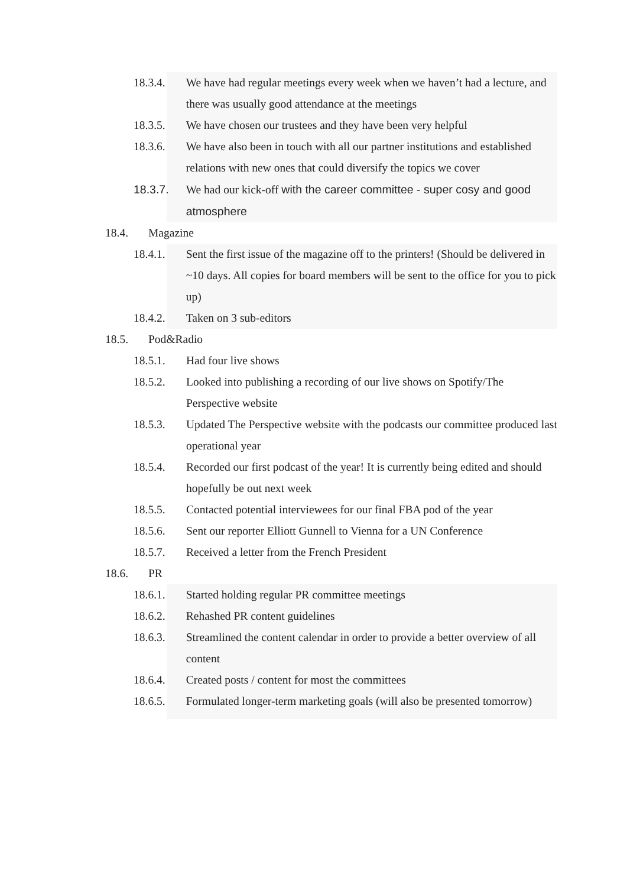18.3.4. We have had regular meetings every week when we haven’t had a lecture, and there was usually good attendance at the meetings
18.3.5. We have chosen our trustees and they have been very helpful
18.3.6. We have also been in touch with all our partner institutions and established relations with new ones that could diversify the topics we cover
18.3.7. We had our kick-off with the career committee - super cosy and good atmosphere
18.4. Magazine
18.4.1. Sent the first issue of the magazine off to the printers! (Should be delivered in ~10 days. All copies for board members will be sent to the office for you to pick up)
18.4.2. Taken on 3 sub-editors
18.5. Pod&Radio
18.5.1. Had four live shows
18.5.2. Looked into publishing a recording of our live shows on Spotify/The Perspective website
18.5.3. Updated The Perspective website with the podcasts our committee produced last operational year
18.5.4. Recorded our first podcast of the year! It is currently being edited and should hopefully be out next week
18.5.5. Contacted potential interviewees for our final FBA pod of the year
18.5.6. Sent our reporter Elliott Gunnell to Vienna for a UN Conference
18.5.7. Received a letter from the French President
18.6. PR
18.6.1. Started holding regular PR committee meetings
18.6.2. Rehashed PR content guidelines
18.6.3. Streamlined the content calendar in order to provide a better overview of all content
18.6.4. Created posts / content for most the committees
18.6.5. Formulated longer-term marketing goals (will also be presented tomorrow)